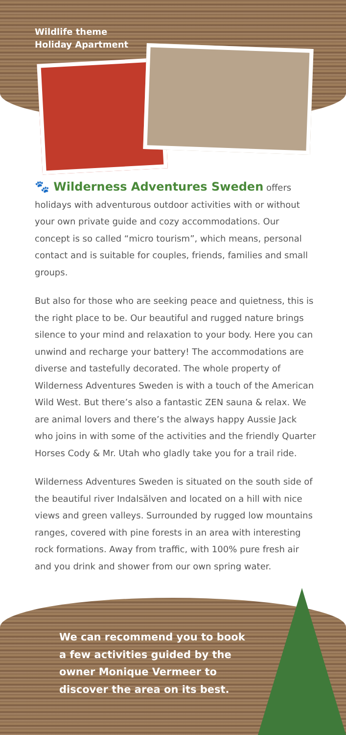Wildlife theme
Holiday Apartment
🐾 Wilderness Adventures Sweden offers holidays with adventurous outdoor activities with or without your own private guide and cozy accommodations. Our concept is so called “micro tourism”, which means, personal contact and is suitable for couples, friends, families and small groups.
But also for those who are seeking peace and quietness, this is the right place to be. Our beautiful and rugged nature brings silence to your mind and relaxation to your body. Here you can unwind and recharge your battery! The accommodations are diverse and tastefully decorated. The whole property of Wilderness Adventures Sweden is with a touch of the American Wild West. But there’s also a fantastic ZEN sauna & relax. We are animal lovers and there’s the always happy Aussie Jack who joins in with some of the activities and the friendly Quarter Horses Cody & Mr. Utah who gladly take you for a trail ride.
Wilderness Adventures Sweden is situated on the south side of the beautiful river Indalsälven and located on a hill with nice views and green valleys. Surrounded by rugged low mountains ranges, covered with pine forests in an area with interesting rock formations. Away from traffic, with 100% pure fresh air and you drink and shower from our own spring water.
We can recommend you to book a few activities guided by the owner Monique Vermeer to discover the area on its best.